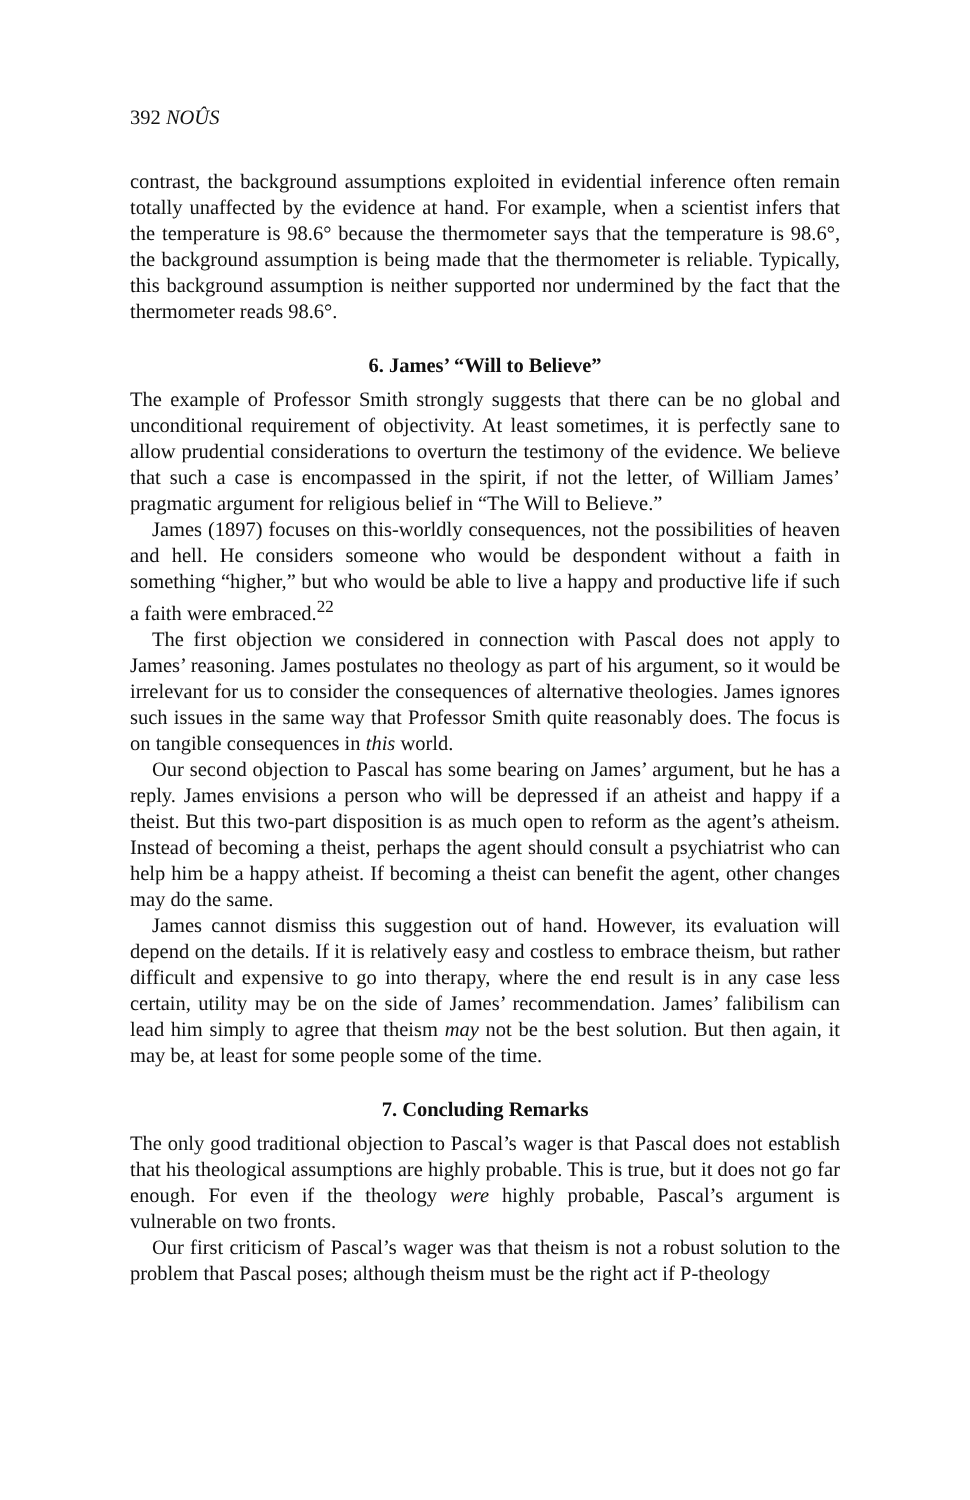392 NOÛS
contrast, the background assumptions exploited in evidential inference often remain totally unaffected by the evidence at hand. For example, when a scientist infers that the temperature is 98.6° because the thermometer says that the temperature is 98.6°, the background assumption is being made that the thermometer is reliable. Typically, this background assumption is neither supported nor undermined by the fact that the thermometer reads 98.6°.
6. James’ “Will to Believe”
The example of Professor Smith strongly suggests that there can be no global and unconditional requirement of objectivity. At least sometimes, it is perfectly sane to allow prudential considerations to overturn the testimony of the evidence. We believe that such a case is encompassed in the spirit, if not the letter, of William James’ pragmatic argument for religious belief in “The Will to Believe.”
James (1897) focuses on this-worldly consequences, not the possibilities of heaven and hell. He considers someone who would be despondent without a faith in something “higher,” but who would be able to live a happy and productive life if such a faith were embraced.<sup>22</sup>
The first objection we considered in connection with Pascal does not apply to James’ reasoning. James postulates no theology as part of his argument, so it would be irrelevant for us to consider the consequences of alternative theologies. James ignores such issues in the same way that Professor Smith quite reasonably does. The focus is on tangible consequences in this world.
Our second objection to Pascal has some bearing on James’ argument, but he has a reply. James envisions a person who will be depressed if an atheist and happy if a theist. But this two-part disposition is as much open to reform as the agent’s atheism. Instead of becoming a theist, perhaps the agent should consult a psychiatrist who can help him be a happy atheist. If becoming a theist can benefit the agent, other changes may do the same.
James cannot dismiss this suggestion out of hand. However, its evaluation will depend on the details. If it is relatively easy and costless to embrace theism, but rather difficult and expensive to go into therapy, where the end result is in any case less certain, utility may be on the side of James’ recommendation. James’ falibilism can lead him simply to agree that theism may not be the best solution. But then again, it may be, at least for some people some of the time.
7. Concluding Remarks
The only good traditional objection to Pascal’s wager is that Pascal does not establish that his theological assumptions are highly probable. This is true, but it does not go far enough. For even if the theology were highly probable, Pascal’s argument is vulnerable on two fronts.
Our first criticism of Pascal’s wager was that theism is not a robust solution to the problem that Pascal poses; although theism must be the right act if P-theology